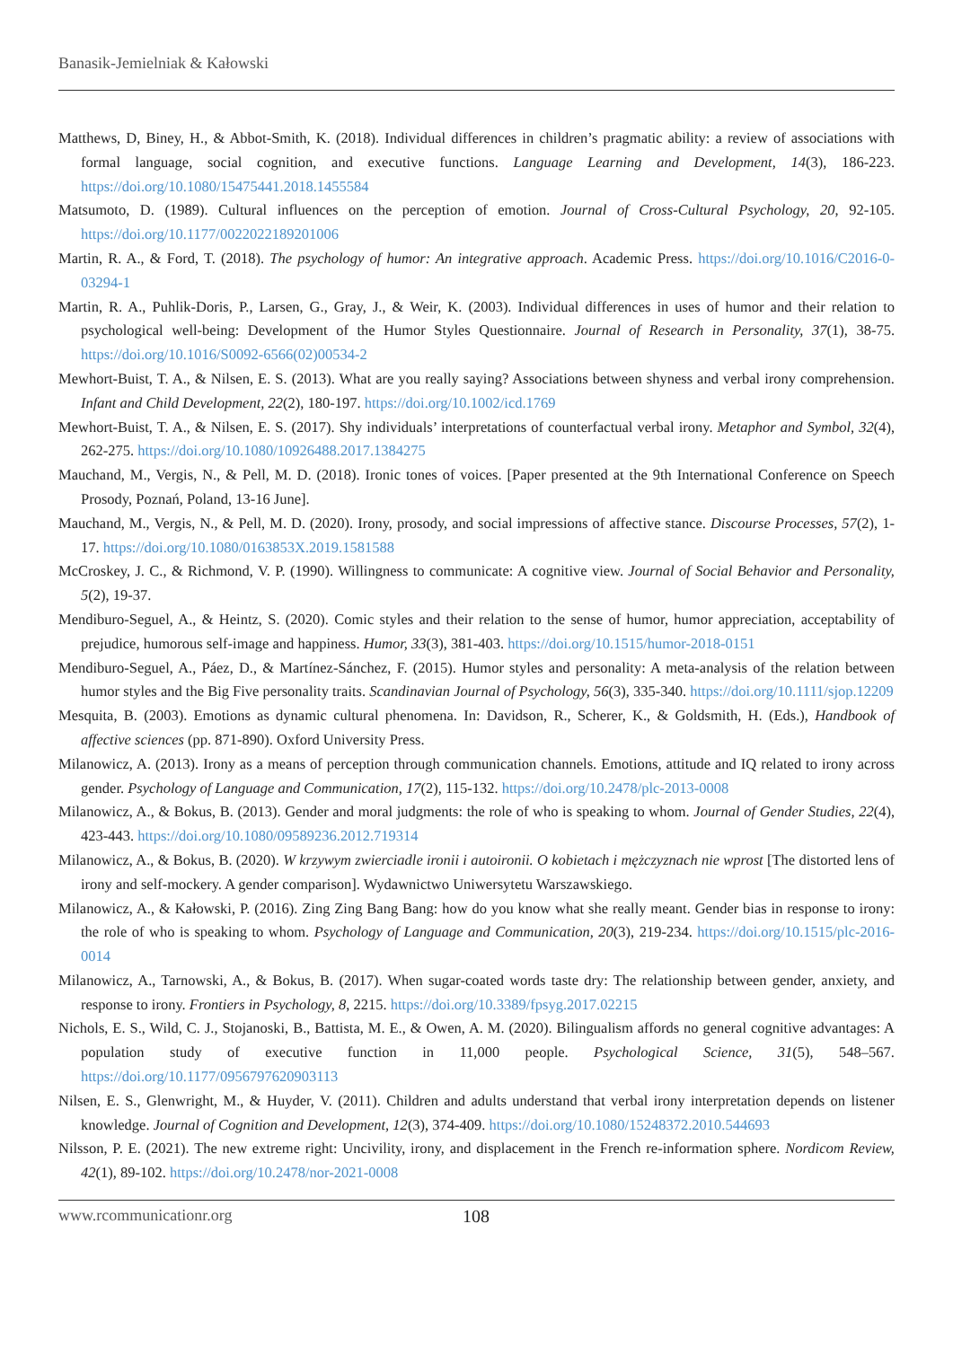Banasik-Jemielniak & Kałowski
Matthews, D, Biney, H., & Abbot-Smith, K. (2018). Individual differences in children’s pragmatic ability: a review of associations with formal language, social cognition, and executive functions. Language Learning and Development, 14(3), 186-223. https://doi.org/10.1080/15475441.2018.1455584
Matsumoto, D. (1989). Cultural influences on the perception of emotion. Journal of Cross-Cultural Psychology, 20, 92-105. https://doi.org/10.1177/0022022189201006
Martin, R. A., & Ford, T. (2018). The psychology of humor: An integrative approach. Academic Press. https://doi.org/10.1016/C2016-0-03294-1
Martin, R. A., Puhlik-Doris, P., Larsen, G., Gray, J., & Weir, K. (2003). Individual differences in uses of humor and their relation to psychological well-being: Development of the Humor Styles Questionnaire. Journal of Research in Personality, 37(1), 38-75. https://doi.org/10.1016/S0092-6566(02)00534-2
Mewhort-Buist, T. A., & Nilsen, E. S. (2013). What are you really saying? Associations between shyness and verbal irony comprehension. Infant and Child Development, 22(2), 180-197. https://doi.org/10.1002/icd.1769
Mewhort-Buist, T. A., & Nilsen, E. S. (2017). Shy individuals’ interpretations of counterfactual verbal irony. Metaphor and Symbol, 32(4), 262-275. https://doi.org/10.1080/10926488.2017.1384275
Mauchand, M., Vergis, N., & Pell, M. D. (2018). Ironic tones of voices. [Paper presented at the 9th International Conference on Speech Prosody, Poznań, Poland, 13-16 June].
Mauchand, M., Vergis, N., & Pell, M. D. (2020). Irony, prosody, and social impressions of affective stance. Discourse Processes, 57(2), 1-17. https://doi.org/10.1080/0163853X.2019.1581588
McCroskey, J. C., & Richmond, V. P. (1990). Willingness to communicate: A cognitive view. Journal of Social Behavior and Personality, 5(2), 19-37.
Mendiburo-Seguel, A., & Heintz, S. (2020). Comic styles and their relation to the sense of humor, humor appreciation, acceptability of prejudice, humorous self-image and happiness. Humor, 33(3), 381-403. https://doi.org/10.1515/humor-2018-0151
Mendiburo-Seguel, A., Páez, D., & Martínez-Sánchez, F. (2015). Humor styles and personality: A meta-analysis of the relation between humor styles and the Big Five personality traits. Scandinavian Journal of Psychology, 56(3), 335-340. https://doi.org/10.1111/sjop.12209
Mesquita, B. (2003). Emotions as dynamic cultural phenomena. In: Davidson, R., Scherer, K., & Goldsmith, H. (Eds.), Handbook of affective sciences (pp. 871-890). Oxford University Press.
Milanowicz, A. (2013). Irony as a means of perception through communication channels. Emotions, attitude and IQ related to irony across gender. Psychology of Language and Communication, 17(2), 115-132. https://doi.org/10.2478/plc-2013-0008
Milanowicz, A., & Bokus, B. (2013). Gender and moral judgments: the role of who is speaking to whom. Journal of Gender Studies, 22(4), 423-443. https://doi.org/10.1080/09589236.2012.719314
Milanowicz, A., & Bokus, B. (2020). W krzywym zwierciadle ironii i autoironii. O kobietach i mężczyznach nie wprost [The distorted lens of irony and self-mockery. A gender comparison]. Wydawnictwo Uniwersytetu Warszawskiego.
Milanowicz, A., & Kałowski, P. (2016). Zing Zing Bang Bang: how do you know what she really meant. Gender bias in response to irony: the role of who is speaking to whom. Psychology of Language and Communication, 20(3), 219-234. https://doi.org/10.1515/plc-2016-0014
Milanowicz, A., Tarnowski, A., & Bokus, B. (2017). When sugar-coated words taste dry: The relationship between gender, anxiety, and response to irony. Frontiers in Psychology, 8, 2215. https://doi.org/10.3389/fpsyg.2017.02215
Nichols, E. S., Wild, C. J., Stojanoski, B., Battista, M. E., & Owen, A. M. (2020). Bilingualism affords no general cognitive advantages: A population study of executive function in 11,000 people. Psychological Science, 31(5), 548–567. https://doi.org/10.1177/0956797620903113
Nilsen, E. S., Glenwright, M., & Huyder, V. (2011). Children and adults understand that verbal irony interpretation depends on listener knowledge. Journal of Cognition and Development, 12(3), 374-409. https://doi.org/10.1080/15248372.2010.544693
Nilsson, P. E. (2021). The new extreme right: Uncivility, irony, and displacement in the French re-information sphere. Nordicom Review, 42(1), 89-102. https://doi.org/10.2478/nor-2021-0008
www.rcommunicationr.org 108